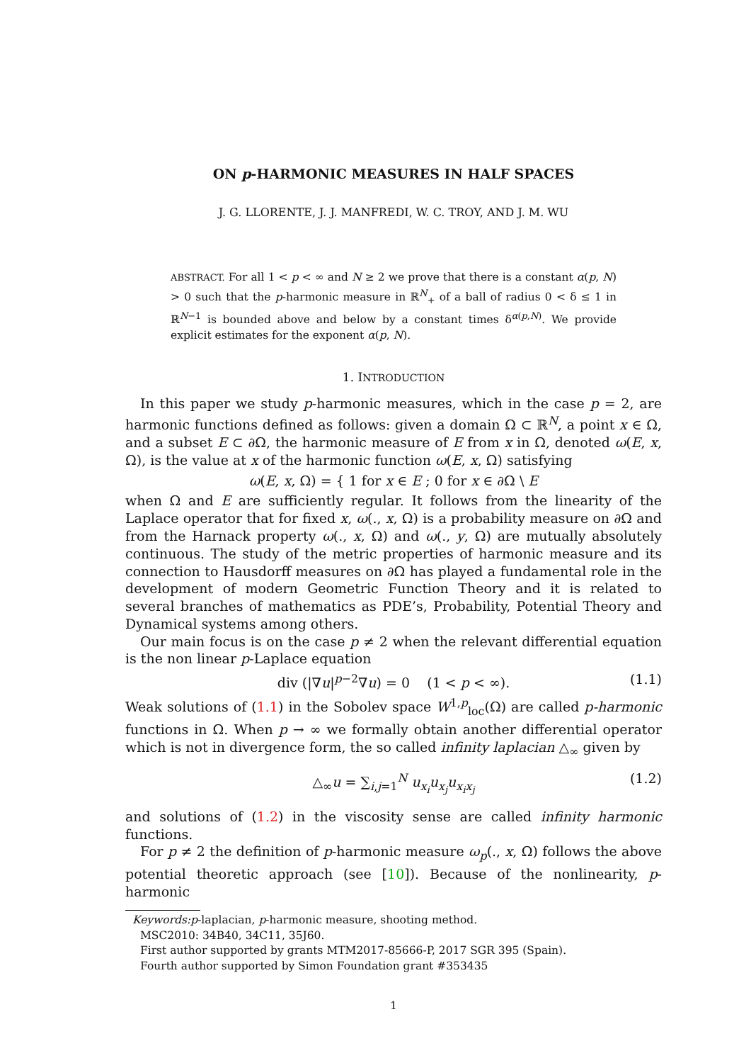ON p-HARMONIC MEASURES IN HALF SPACES
J. G. LLORENTE, J. J. MANFREDI, W. C. TROY, AND J. M. WU
ABSTRACT. For all 1 < p < ∞ and N ≥ 2 we prove that there is a constant α(p, N) > 0 such that the p-harmonic measure in ℝ<sup>N</sup><sub>+</sub> of a ball of radius 0 < δ ≤ 1 in ℝ<sup>N−1</sup> is bounded above and below by a constant times δ<sup>α(p,N)</sup>. We provide explicit estimates for the exponent α(p, N).
1. INTRODUCTION
In this paper we study p-harmonic measures, which in the case p = 2, are harmonic functions defined as follows: given a domain Ω ⊂ ℝ<sup>N</sup>, a point x ∈ Ω, and a subset E ⊂ ∂Ω, the harmonic measure of E from x in Ω, denoted ω(E, x, Ω), is the value at x of the harmonic function ω(E, x, Ω) satisfying
ω(E, x, Ω) = { 1 for x ∈ E ; 0 for x ∈ ∂Ω \ E
when Ω and E are sufficiently regular. It follows from the linearity of the Laplace operator that for fixed x, ω(., x, Ω) is a probability measure on ∂Ω and from the Harnack property ω(., x, Ω) and ω(., y, Ω) are mutually absolutely continuous. The study of the metric properties of harmonic measure and its connection to Hausdorff measures on ∂Ω has played a fundamental role in the development of modern Geometric Function Theory and it is related to several branches of mathematics as PDE’s, Probability, Potential Theory and Dynamical systems among others.
Our main focus is on the case p ≠ 2 when the relevant differential equation is the non linear p-Laplace equation
div (|∇u|<sup>p−2</sup>∇u) = 0 (1 < p < ∞). (1.1)
Weak solutions of (1.1) in the Sobolev space W<sup>1,p</sup><sub>loc</sub>(Ω) are called p-harmonic functions in Ω. When p → ∞ we formally obtain another differential operator which is not in divergence form, the so called infinity laplacian △<sub>∞</sub> given by
△<sub>∞</sub>u = ∑<sub>i,j=1</sub><sup>N</sup> u<sub>x<sub>i</sub></sub>u<sub>x<sub>j</sub></sub>u<sub>x<sub>i</sub>x<sub>j</sub></sub> (1.2)
and solutions of (1.2) in the viscosity sense are called infinity harmonic functions.
For p ≠ 2 the definition of p-harmonic measure ω<sub>p</sub>(., x, Ω) follows the above potential theoretic approach (see [10]). Because of the nonlinearity, p-harmonic
Keywords:p-laplacian, p-harmonic measure, shooting method.
MSC2010: 34B40, 34C11, 35J60.
First author supported by grants MTM2017-85666-P, 2017 SGR 395 (Spain).
Fourth author supported by Simon Foundation grant #353435
1